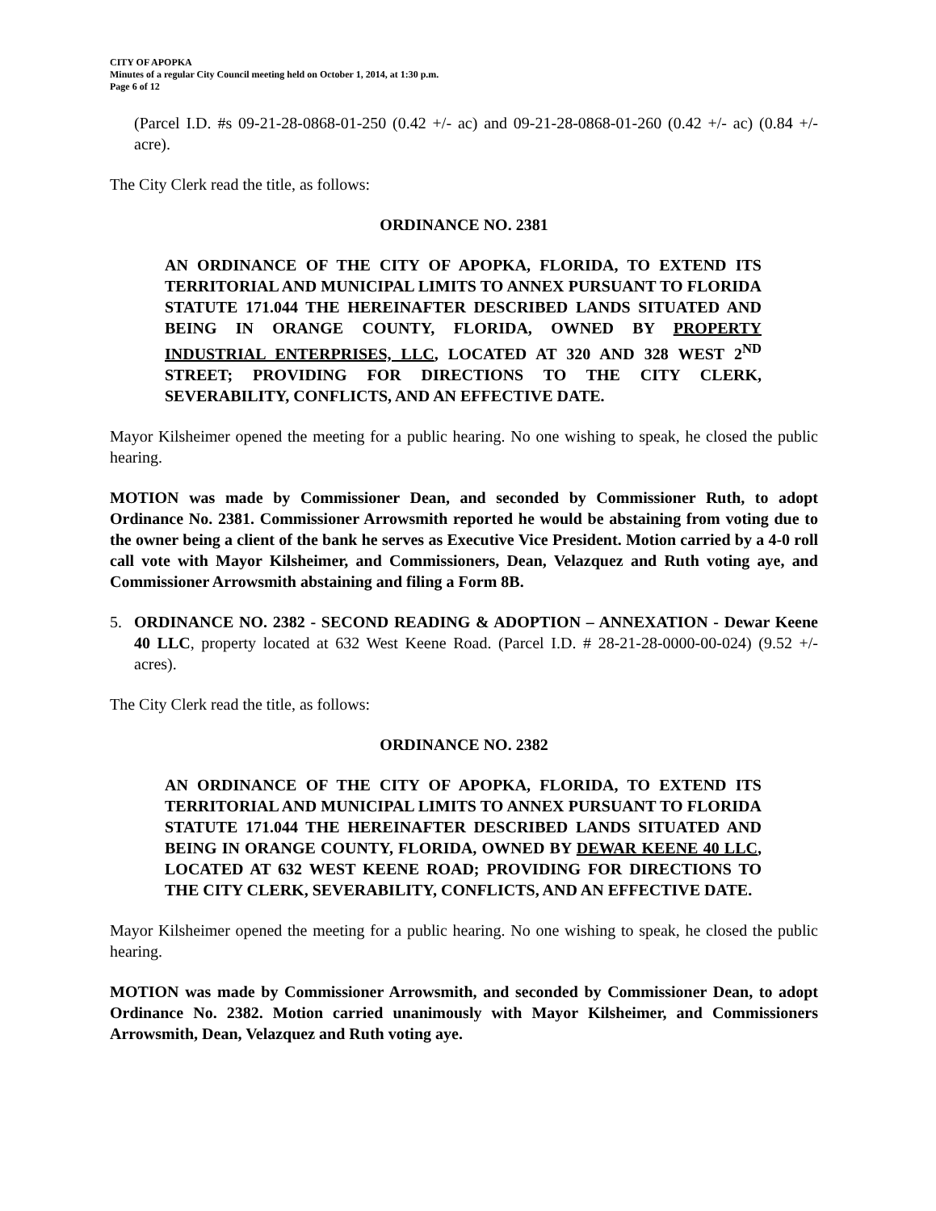CITY OF APOPKA
Minutes of a regular City Council meeting held on October 1, 2014, at 1:30 p.m.
Page 6 of 12
(Parcel I.D. #s 09-21-28-0868-01-250 (0.42 +/- ac) and 09-21-28-0868-01-260 (0.42 +/- ac) (0.84 +/- acre).
The City Clerk read the title, as follows:
ORDINANCE NO. 2381
AN ORDINANCE OF THE CITY OF APOPKA, FLORIDA, TO EXTEND ITS TERRITORIAL AND MUNICIPAL LIMITS TO ANNEX PURSUANT TO FLORIDA STATUTE 171.044 THE HEREINAFTER DESCRIBED LANDS SITUATED AND BEING IN ORANGE COUNTY, FLORIDA, OWNED BY PROPERTY INDUSTRIAL ENTERPRISES, LLC, LOCATED AT 320 AND 328 WEST 2<sup>ND</sup> STREET; PROVIDING FOR DIRECTIONS TO THE CITY CLERK, SEVERABILITY, CONFLICTS, AND AN EFFECTIVE DATE.
Mayor Kilsheimer opened the meeting for a public hearing. No one wishing to speak, he closed the public hearing.
MOTION was made by Commissioner Dean, and seconded by Commissioner Ruth, to adopt Ordinance No. 2381. Commissioner Arrowsmith reported he would be abstaining from voting due to the owner being a client of the bank he serves as Executive Vice President. Motion carried by a 4-0 roll call vote with Mayor Kilsheimer, and Commissioners, Dean, Velazquez and Ruth voting aye, and Commissioner Arrowsmith abstaining and filing a Form 8B.
5. ORDINANCE NO. 2382 - SECOND READING & ADOPTION – ANNEXATION - Dewar Keene 40 LLC, property located at 632 West Keene Road. (Parcel I.D. # 28-21-28-0000-00-024) (9.52 +/- acres).
The City Clerk read the title, as follows:
ORDINANCE NO. 2382
AN ORDINANCE OF THE CITY OF APOPKA, FLORIDA, TO EXTEND ITS TERRITORIAL AND MUNICIPAL LIMITS TO ANNEX PURSUANT TO FLORIDA STATUTE 171.044 THE HEREINAFTER DESCRIBED LANDS SITUATED AND BEING IN ORANGE COUNTY, FLORIDA, OWNED BY DEWAR KEENE 40 LLC, LOCATED AT 632 WEST KEENE ROAD; PROVIDING FOR DIRECTIONS TO THE CITY CLERK, SEVERABILITY, CONFLICTS, AND AN EFFECTIVE DATE.
Mayor Kilsheimer opened the meeting for a public hearing. No one wishing to speak, he closed the public hearing.
MOTION was made by Commissioner Arrowsmith, and seconded by Commissioner Dean, to adopt Ordinance No. 2382. Motion carried unanimously with Mayor Kilsheimer, and Commissioners Arrowsmith, Dean, Velazquez and Ruth voting aye.